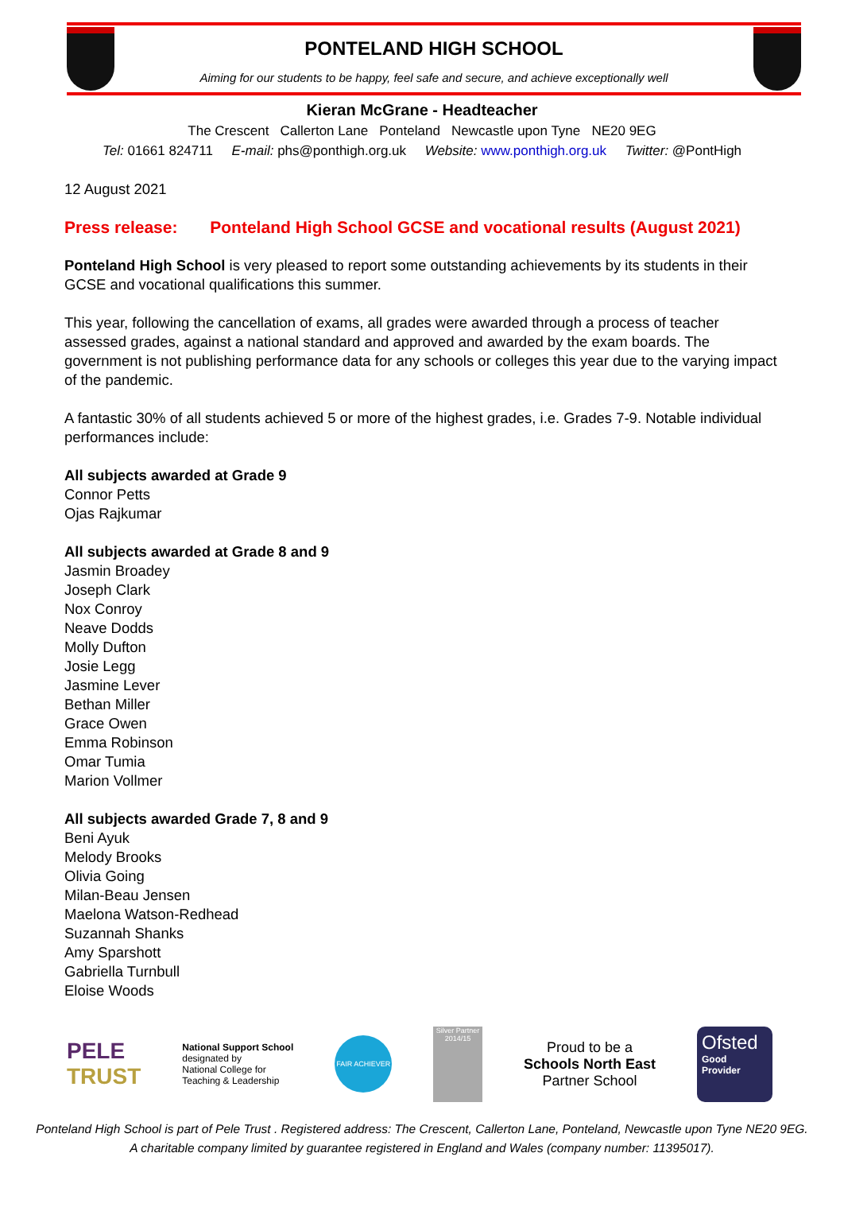PONTELAND HIGH SCHOOL
Aiming for our students to be happy, feel safe and secure, and achieve exceptionally well
Kieran McGrane - Headteacher
The Crescent Callerton Lane Ponteland Newcastle upon Tyne NE20 9EG
Tel: 01661 824711 E-mail: phs@ponthigh.org.uk Website: www.ponthigh.org.uk Twitter: @PontHigh
12 August 2021
Press release: Ponteland High School GCSE and vocational results (August 2021)
Ponteland High School is very pleased to report some outstanding achievements by its students in their GCSE and vocational qualifications this summer.
This year, following the cancellation of exams, all grades were awarded through a process of teacher assessed grades, against a national standard and approved and awarded by the exam boards. The government is not publishing performance data for any schools or colleges this year due to the varying impact of the pandemic.
A fantastic 30% of all students achieved 5 or more of the highest grades, i.e. Grades 7-9. Notable individual performances include:
All subjects awarded at Grade 9
Connor Petts
Ojas Rajkumar
All subjects awarded at Grade 8 and 9
Jasmin Broadey
Joseph Clark
Nox Conroy
Neave Dodds
Molly Dufton
Josie Legg
Jasmine Lever
Bethan Miller
Grace Owen
Emma Robinson
Omar Tumia
Marion Vollmer
All subjects awarded Grade 7, 8 and 9
Beni Ayuk
Melody Brooks
Olivia Going
Milan-Beau Jensen
Maelona Watson-Redhead
Suzannah Shanks
Amy Sparshott
Gabriella Turnbull
Eloise Woods
PELE
TRUST
National Support School
designated by
National College for
Teaching & Leadership
FAIR ACHIEVER
Silver Partner 2014/15
Proud to be a
Schools North East
Partner School
Ofsted
Good
Provider
Ponteland High School is part of Pele Trust . Registered address: The Crescent, Callerton Lane, Ponteland, Newcastle upon Tyne NE20 9EG.
A charitable company limited by guarantee registered in England and Wales (company number: 11395017).